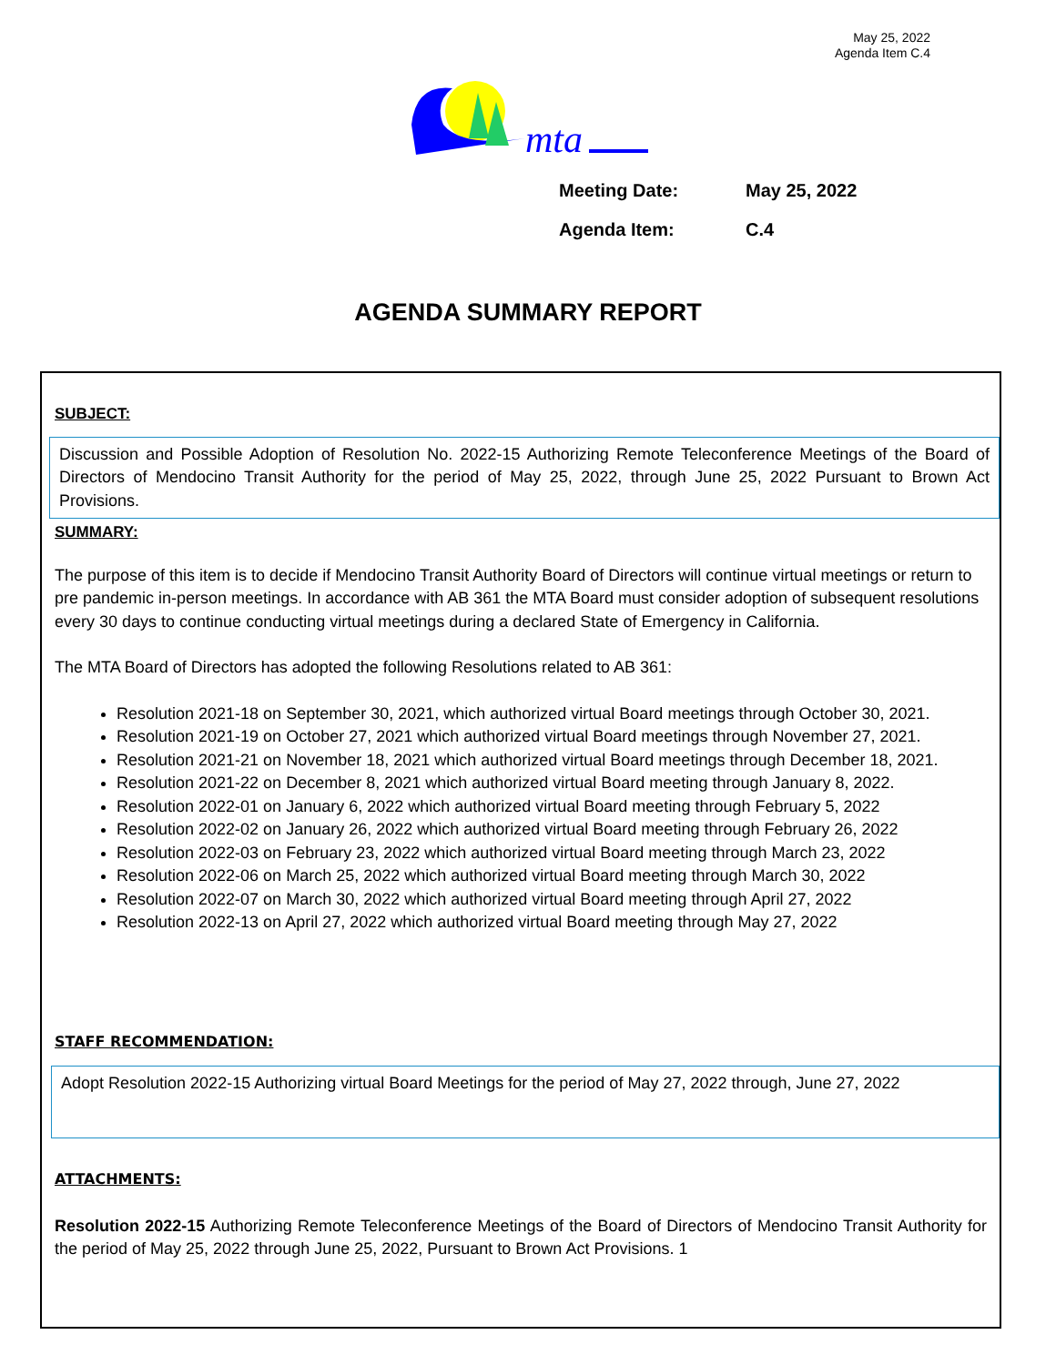May 25, 2022
Agenda Item C.4
mta
Meeting Date: May 25, 2022
Agenda Item: C.4
AGENDA SUMMARY REPORT
SUBJECT:
Discussion and Possible Adoption of Resolution No. 2022-15 Authorizing Remote Teleconference Meetings of the Board of Directors of Mendocino Transit Authority for the period of May 25, 2022, through June 25, 2022 Pursuant to Brown Act Provisions.
SUMMARY:
The purpose of this item is to decide if Mendocino Transit Authority Board of Directors will continue virtual meetings or return to pre pandemic in-person meetings. In accordance with AB 361 the MTA Board must consider adoption of subsequent resolutions every 30 days to continue conducting virtual meetings during a declared State of Emergency in California.
The MTA Board of Directors has adopted the following Resolutions related to AB 361:
Resolution 2021-18 on September 30, 2021, which authorized virtual Board meetings through October 30, 2021.
Resolution 2021-19 on October 27, 2021 which authorized virtual Board meetings through November 27, 2021.
Resolution 2021-21 on November 18, 2021 which authorized virtual Board meetings through December 18, 2021.
Resolution 2021-22 on December 8, 2021 which authorized virtual Board meeting through January 8, 2022.
Resolution 2022-01 on January 6, 2022 which authorized virtual Board meeting through February 5, 2022
Resolution 2022-02 on January 26, 2022 which authorized virtual Board meeting through February 26, 2022
Resolution 2022-03 on February 23, 2022 which authorized virtual Board meeting through March 23, 2022
Resolution 2022-06 on March 25, 2022 which authorized virtual Board meeting through March 30, 2022
Resolution 2022-07 on March 30, 2022 which authorized virtual Board meeting through April 27, 2022
Resolution 2022-13 on April 27, 2022 which authorized virtual Board meeting through May 27, 2022
STAFF RECOMMENDATION:
Adopt Resolution 2022-15 Authorizing virtual Board Meetings for the period of May 27, 2022 through, June 27, 2022
ATTACHMENTS:
Resolution 2022-15 Authorizing Remote Teleconference Meetings of the Board of Directors of Mendocino Transit Authority for the period of May 25, 2022 through June 25, 2022, Pursuant to Brown Act Provisions. 1